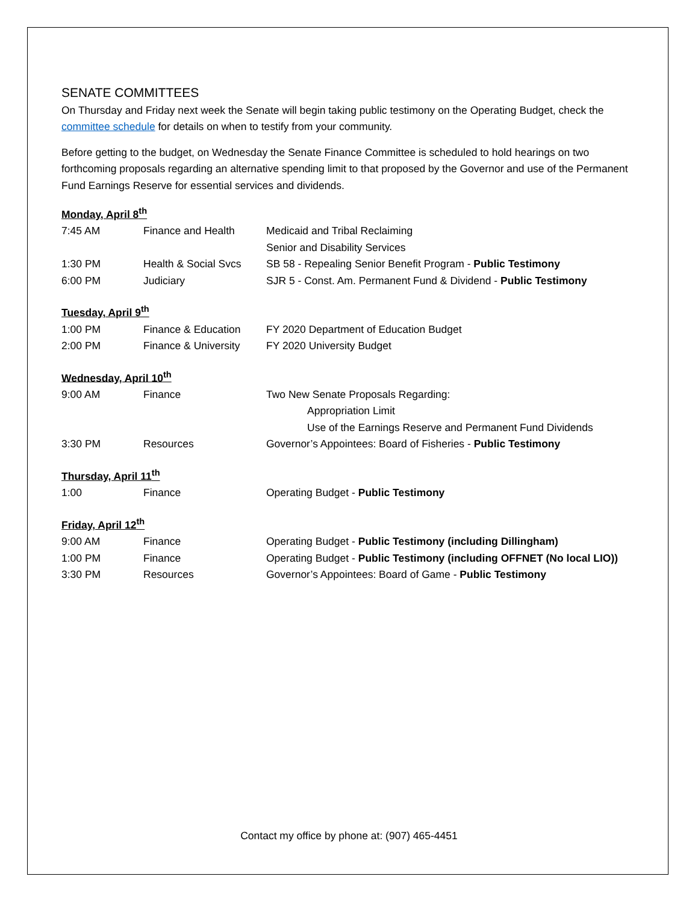SENATE COMMITTEES
On Thursday and Friday next week the Senate will begin taking public testimony on the Operating Budget, check the committee schedule for details on when to testify from your community.
Before getting to the budget, on Wednesday the Senate Finance Committee is scheduled to hold hearings on two forthcoming proposals regarding an alternative spending limit to that proposed by the Governor and use of the Permanent Fund Earnings Reserve for essential services and dividends.
Monday, April 8<sup>th</sup>
| 7:45 AM | Finance and Health | Medicaid and Tribal Reclaiming |
| | | Senior and Disability Services |
| 1:30 PM | Health & Social Svcs | SB 58 - Repealing Senior Benefit Program - Public Testimony |
| 6:00 PM | Judiciary | SJR 5 - Const. Am. Permanent Fund & Dividend - Public Testimony |
Tuesday, April 9<sup>th</sup>
| 1:00 PM | Finance & Education | FY 2020 Department of Education Budget |
| 2:00 PM | Finance & University | FY 2020 University Budget |
Wednesday, April 10<sup>th</sup>
| 9:00 AM | Finance | Two New Senate Proposals Regarding: |
| | | Appropriation Limit |
| | | Use of the Earnings Reserve and Permanent Fund Dividends |
| 3:30 PM | Resources | Governor’s Appointees: Board of Fisheries - Public Testimony |
Thursday, April 11<sup>th</sup>
| 1:00 | Finance | Operating Budget - Public Testimony |
Friday, April 12<sup>th</sup>
| 9:00 AM | Finance | Operating Budget - Public Testimony (including Dillingham) |
| 1:00 PM | Finance | Operating Budget - Public Testimony (including OFFNET (No local LIO)) |
| 3:30 PM | Resources | Governor’s Appointees: Board of Game - Public Testimony |
Contact my office by phone at: (907) 465-4451